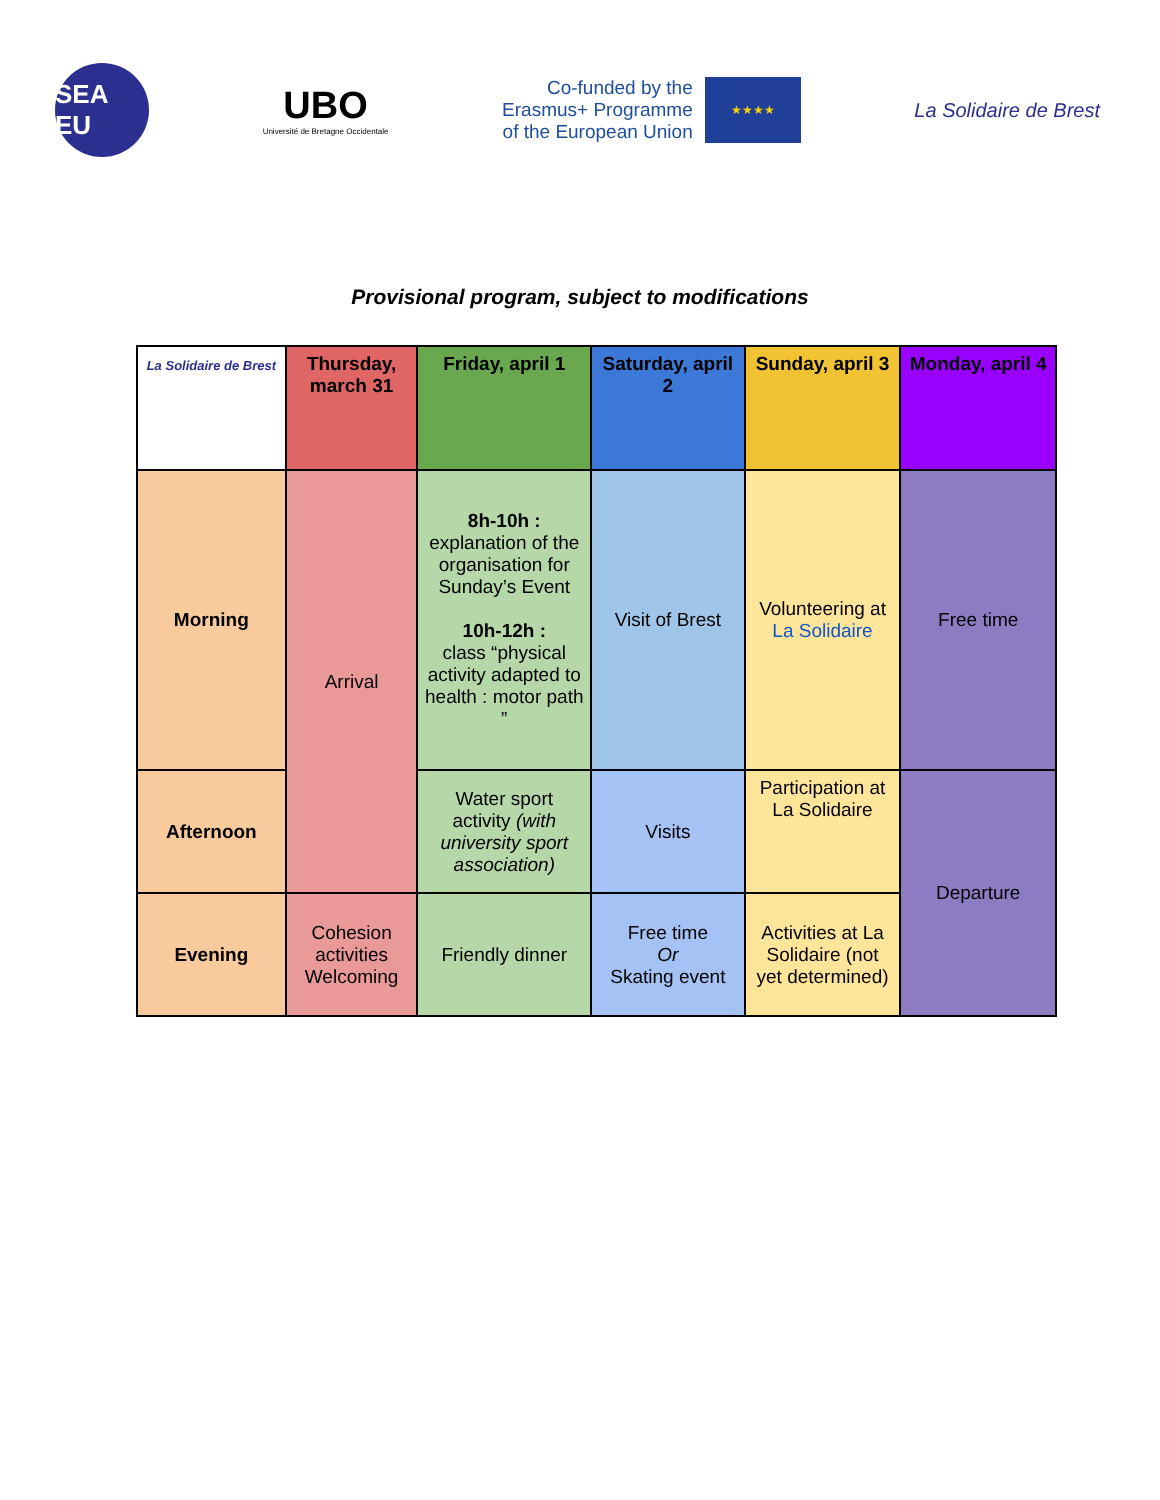SEA EU
UBO
Université de Bretagne Occidentale
Co-funded by the
Erasmus+ Programme
of the European Union
★★★★
La Solidaire de Brest
Provisional program, subject to modifications
| La Solidaire de Brest | Thursday, march 31 | Friday, april 1 | Saturday, april 2 | Sunday, april 3 | Monday, april 4 |
| --- | --- | --- | --- | --- | --- |
| Morning | Arrival | 8h-10h : explanation of the organisation for Sunday’s Event 10h-12h : class “physical activity adapted to health : motor path ” | Visit of Brest | Volunteering at La Solidaire | Free time |
| Afternoon | | Water sport activity (with university sport association) | Visits | Participation at La Solidaire | Departure |
| Evening | Cohesion activities Welcoming | Friendly dinner | Free time Or Skating event | Activities at La Solidaire (not yet determined) | |